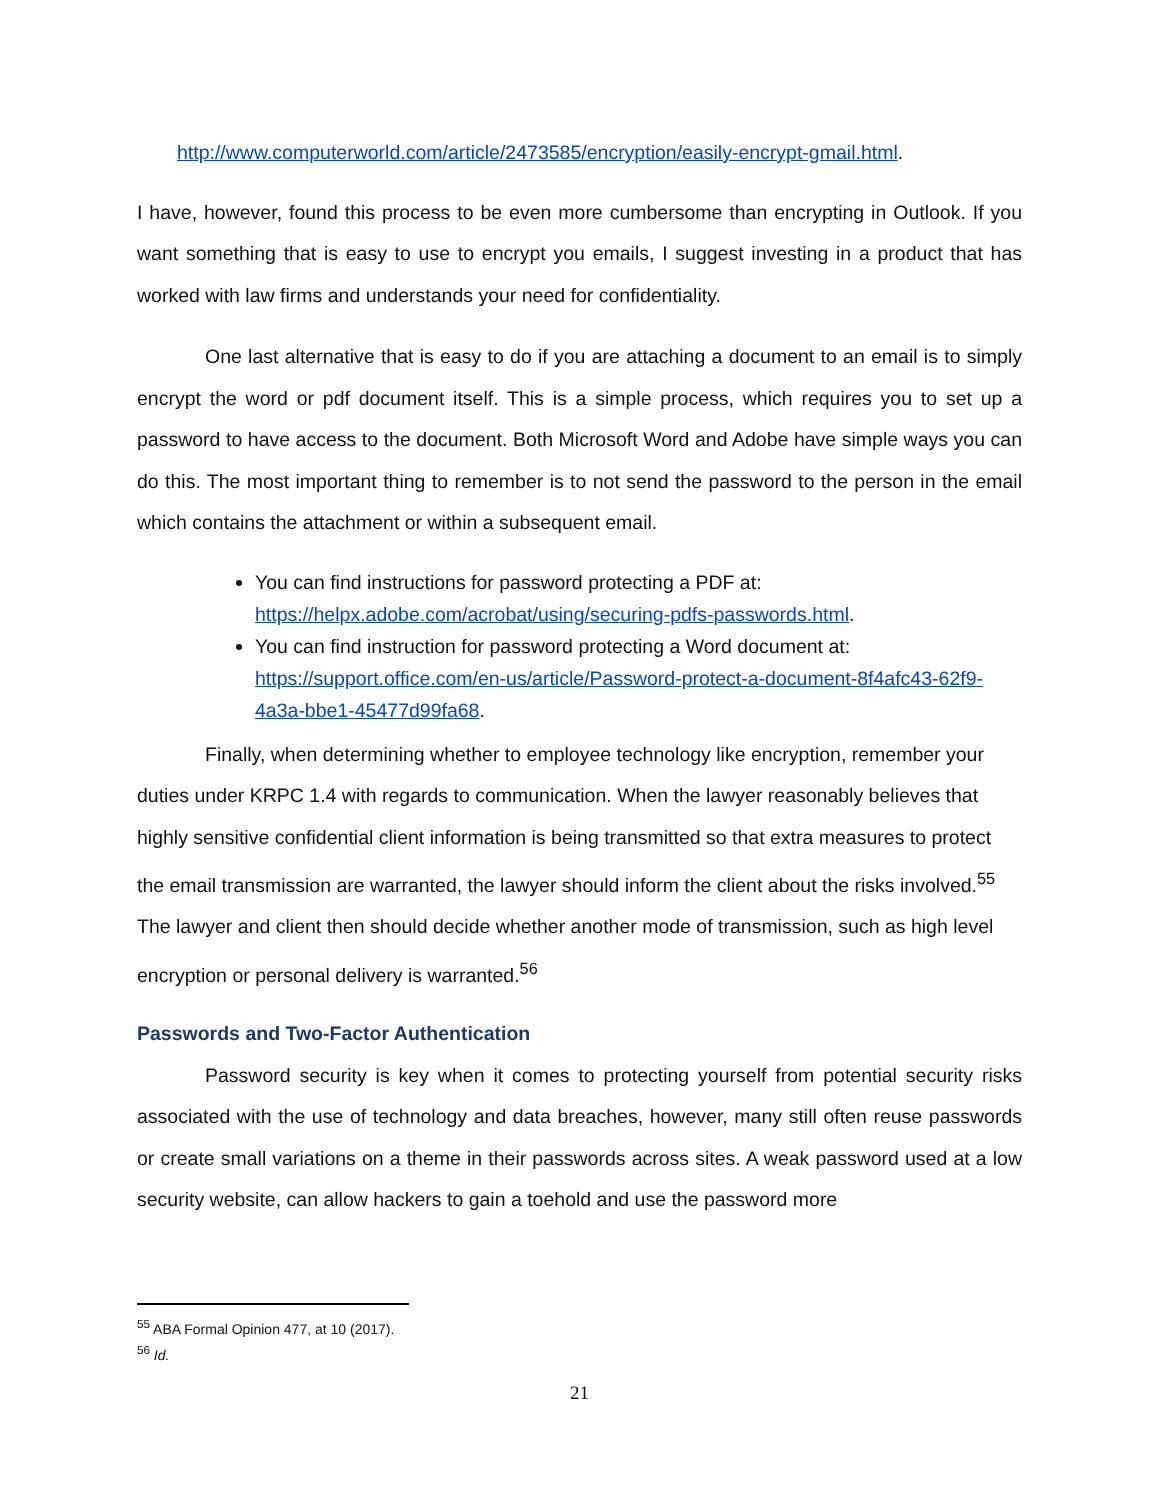http://www.computerworld.com/article/2473585/encryption/easily-encrypt-gmail.html.
I have, however, found this process to be even more cumbersome than encrypting in Outlook. If you want something that is easy to use to encrypt you emails, I suggest investing in a product that has worked with law firms and understands your need for confidentiality.
One last alternative that is easy to do if you are attaching a document to an email is to simply encrypt the word or pdf document itself. This is a simple process, which requires you to set up a password to have access to the document. Both Microsoft Word and Adobe have simple ways you can do this. The most important thing to remember is to not send the password to the person in the email which contains the attachment or within a subsequent email.
You can find instructions for password protecting a PDF at: https://helpx.adobe.com/acrobat/using/securing-pdfs-passwords.html.
You can find instruction for password protecting a Word document at: https://support.office.com/en-us/article/Password-protect-a-document-8f4afc43-62f9-4a3a-bbe1-45477d99fa68.
Finally, when determining whether to employee technology like encryption, remember your duties under KRPC 1.4 with regards to communication. When the lawyer reasonably believes that highly sensitive confidential client information is being transmitted so that extra measures to protect the email transmission are warranted, the lawyer should inform the client about the risks involved.<sup>55</sup> The lawyer and client then should decide whether another mode of transmission, such as high level encryption or personal delivery is warranted.<sup>56</sup>
Passwords and Two-Factor Authentication
Password security is key when it comes to protecting yourself from potential security risks associated with the use of technology and data breaches, however, many still often reuse passwords or create small variations on a theme in their passwords across sites. A weak password used at a low security website, can allow hackers to gain a toehold and use the password more
<sup>55</sup> ABA Formal Opinion 477, at 10 (2017).
<sup>56</sup> Id.
21